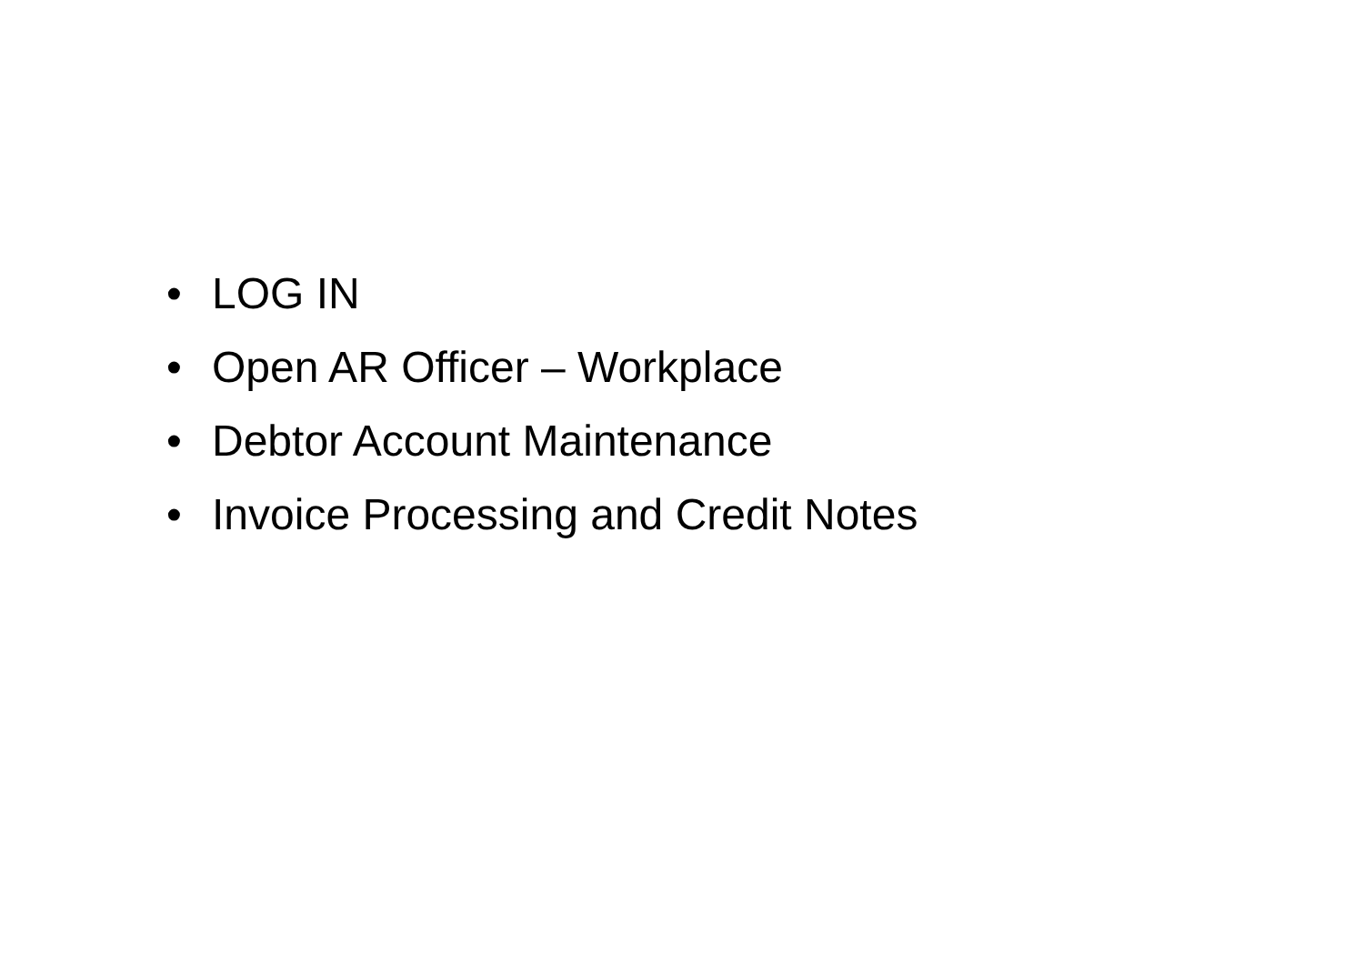• LOG IN
• Open AR Officer – Workplace
• Debtor Account Maintenance
• Invoice Processing and Credit Notes